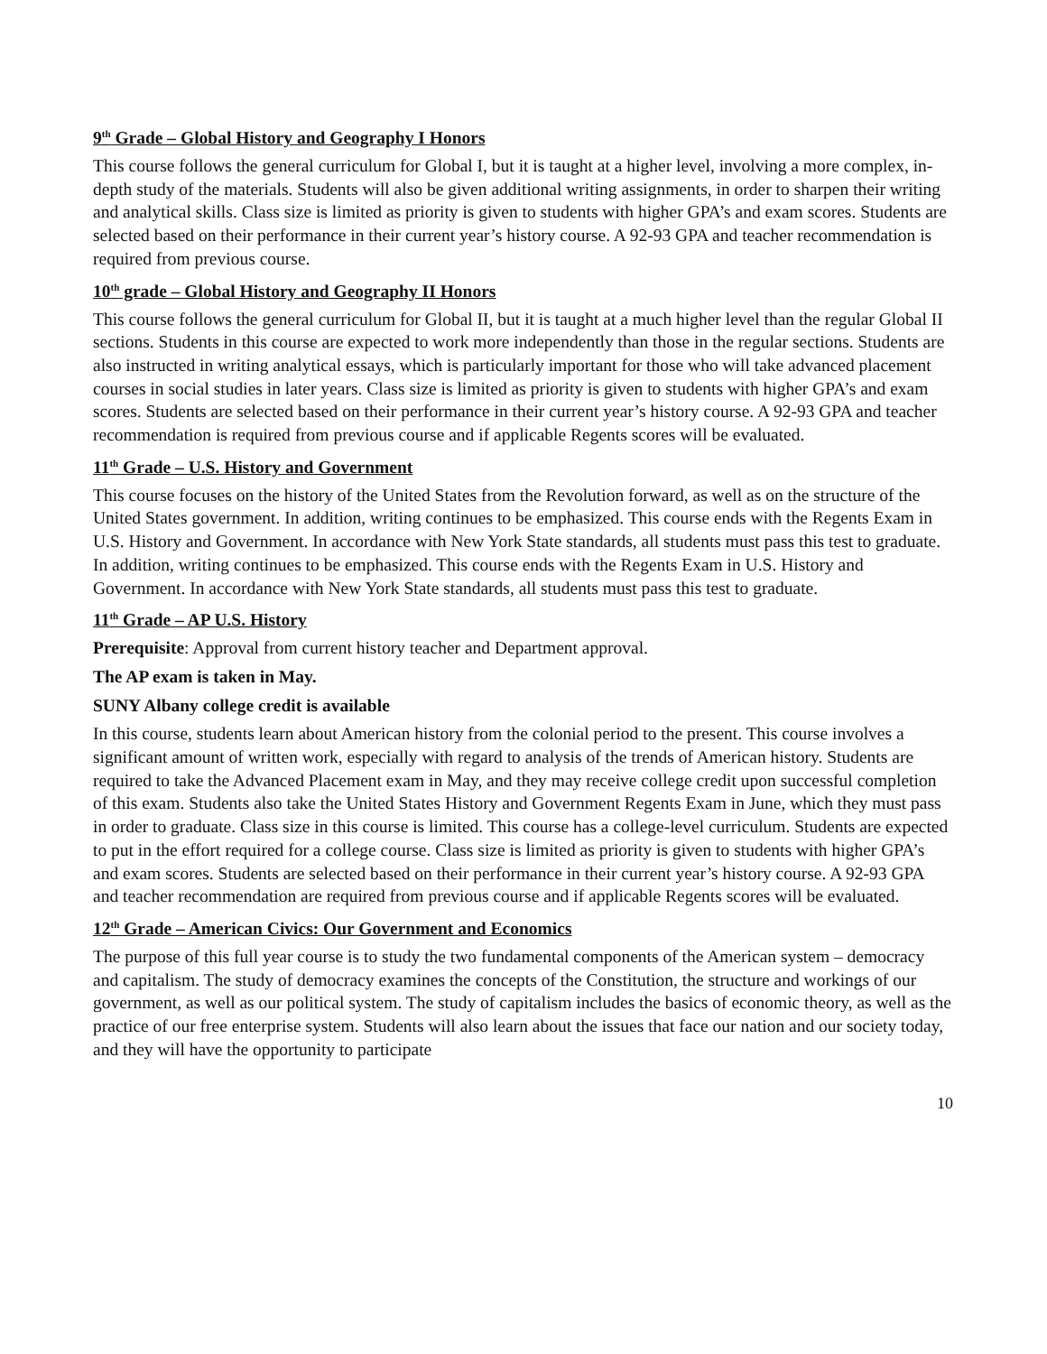9<sup>th</sup> Grade – Global History and Geography I Honors
This course follows the general curriculum for Global I, but it is taught at a higher level, involving a more complex, in-depth study of the materials. Students will also be given additional writing assignments, in order to sharpen their writing and analytical skills. Class size is limited as priority is given to students with higher GPA’s and exam scores. Students are selected based on their performance in their current year’s history course. A 92-93 GPA and teacher recommendation is required from previous course.
10<sup>th</sup> grade – Global History and Geography II Honors
This course follows the general curriculum for Global II, but it is taught at a much higher level than the regular Global II sections. Students in this course are expected to work more independently than those in the regular sections. Students are also instructed in writing analytical essays, which is particularly important for those who will take advanced placement courses in social studies in later years. Class size is limited as priority is given to students with higher GPA’s and exam scores. Students are selected based on their performance in their current year’s history course. A 92-93 GPA and teacher recommendation is required from previous course and if applicable Regents scores will be evaluated.
11<sup>th</sup> Grade – U.S. History and Government
This course focuses on the history of the United States from the Revolution forward, as well as on the structure of the United States government. In addition, writing continues to be emphasized. This course ends with the Regents Exam in U.S. History and Government. In accordance with New York State standards, all students must pass this test to graduate. In addition, writing continues to be emphasized. This course ends with the Regents Exam in U.S. History and Government. In accordance with New York State standards, all students must pass this test to graduate.
11<sup>th</sup> Grade – AP U.S. History
Prerequisite: Approval from current history teacher and Department approval.
The AP exam is taken in May.
SUNY Albany college credit is available
In this course, students learn about American history from the colonial period to the present. This course involves a significant amount of written work, especially with regard to analysis of the trends of American history. Students are required to take the Advanced Placement exam in May, and they may receive college credit upon successful completion of this exam. Students also take the United States History and Government Regents Exam in June, which they must pass in order to graduate. Class size in this course is limited. This course has a college-level curriculum. Students are expected to put in the effort required for a college course. Class size is limited as priority is given to students with higher GPA’s and exam scores. Students are selected based on their performance in their current year’s history course. A 92-93 GPA and teacher recommendation are required from previous course and if applicable Regents scores will be evaluated.
12<sup>th</sup> Grade – American Civics: Our Government and Economics
The purpose of this full year course is to study the two fundamental components of the American system – democracy and capitalism. The study of democracy examines the concepts of the Constitution, the structure and workings of our government, as well as our political system. The study of capitalism includes the basics of economic theory, as well as the practice of our free enterprise system. Students will also learn about the issues that face our nation and our society today, and they will have the opportunity to participate
10